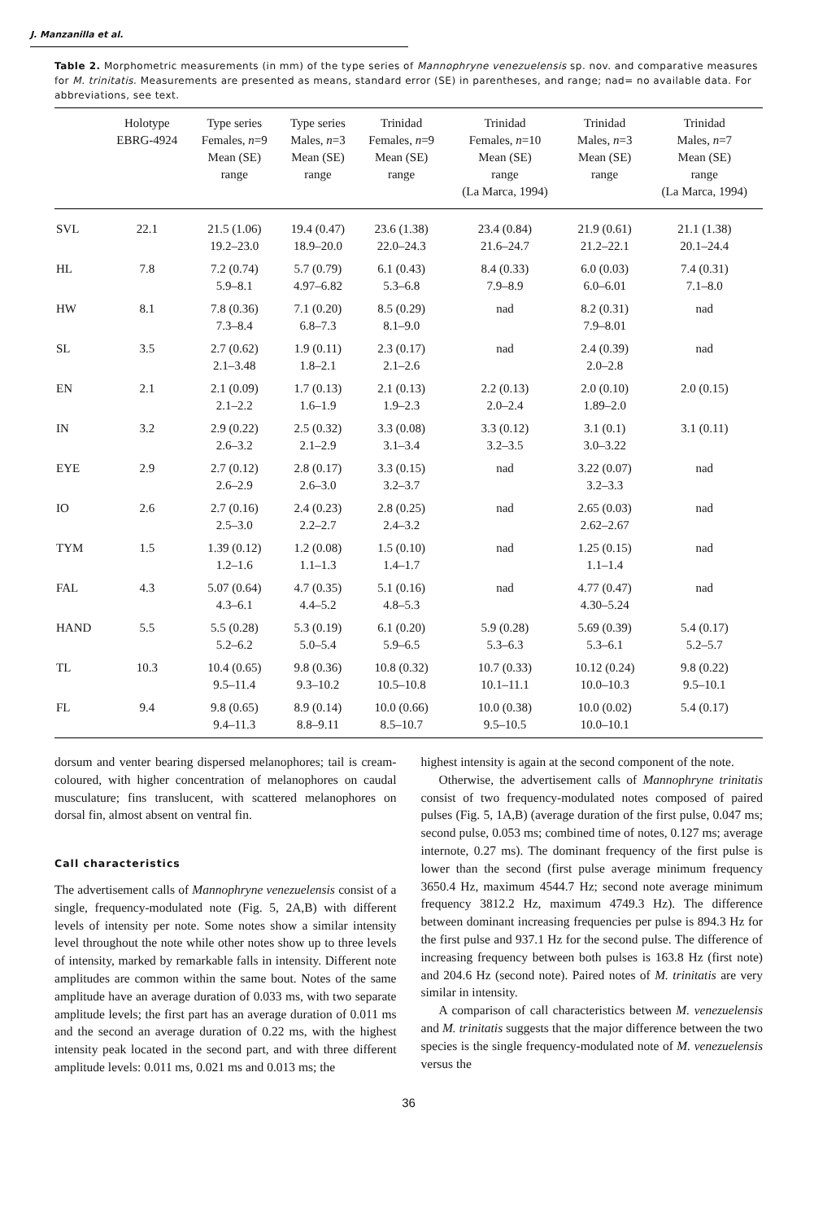J. Manzanilla et al.
Table 2. Morphometric measurements (in mm) of the type series of Mannophryne venezuelensis sp. nov. and comparative measures for M. trinitatis. Measurements are presented as means, standard error (SE) in parentheses, and range; nad= no available data. For abbreviations, see text.
| | Holotype EBRG-4924 | Type series Females, n =9 Mean (SE) range | Type series Males, n =3 Mean (SE) range | Trinidad Females, n =9 Mean (SE) range | Trinidad Females, n =10 Mean (SE) range (La Marca, 1994) | Trinidad Males, n =3 Mean (SE) range | Trinidad Males, n =7 Mean (SE) range (La Marca, 1994) |
| --- | --- | --- | --- | --- | --- | --- | --- |
| SVL | 22.1 | 21.5 (1.06) 19.2–23.0 | 19.4 (0.47) 18.9–20.0 | 23.6 (1.38) 22.0–24.3 | 23.4 (0.84) 21.6–24.7 | 21.9 (0.61) 21.2–22.1 | 21.1 (1.38) 20.1–24.4 |
| HL | 7.8 | 7.2 (0.74) 5.9–8.1 | 5.7 (0.79) 4.97–6.82 | 6.1 (0.43) 5.3–6.8 | 8.4 (0.33) 7.9–8.9 | 6.0 (0.03) 6.0–6.01 | 7.4 (0.31) 7.1–8.0 |
| HW | 8.1 | 7.8 (0.36) 7.3–8.4 | 7.1 (0.20) 6.8–7.3 | 8.5 (0.29) 8.1–9.0 | nad | 8.2 (0.31) 7.9–8.01 | nad |
| SL | 3.5 | 2.7 (0.62) 2.1–3.48 | 1.9 (0.11) 1.8–2.1 | 2.3 (0.17) 2.1–2.6 | nad | 2.4 (0.39) 2.0–2.8 | nad |
| EN | 2.1 | 2.1 (0.09) 2.1–2.2 | 1.7 (0.13) 1.6–1.9 | 2.1 (0.13) 1.9–2.3 | 2.2 (0.13) 2.0–2.4 | 2.0 (0.10) 1.89–2.0 | 2.0 (0.15) |
| IN | 3.2 | 2.9 (0.22) 2.6–3.2 | 2.5 (0.32) 2.1–2.9 | 3.3 (0.08) 3.1–3.4 | 3.3 (0.12) 3.2–3.5 | 3.1 (0.1) 3.0–3.22 | 3.1 (0.11) |
| EYE | 2.9 | 2.7 (0.12) 2.6–2.9 | 2.8 (0.17) 2.6–3.0 | 3.3 (0.15) 3.2–3.7 | nad | 3.22 (0.07) 3.2–3.3 | nad |
| IO | 2.6 | 2.7 (0.16) 2.5–3.0 | 2.4 (0.23) 2.2–2.7 | 2.8 (0.25) 2.4–3.2 | nad | 2.65 (0.03) 2.62–2.67 | nad |
| TYM | 1.5 | 1.39 (0.12) 1.2–1.6 | 1.2 (0.08) 1.1–1.3 | 1.5 (0.10) 1.4–1.7 | nad | 1.25 (0.15) 1.1–1.4 | nad |
| FAL | 4.3 | 5.07 (0.64) 4.3–6.1 | 4.7 (0.35) 4.4–5.2 | 5.1 (0.16) 4.8–5.3 | nad | 4.77 (0.47) 4.30–5.24 | nad |
| HAND | 5.5 | 5.5 (0.28) 5.2–6.2 | 5.3 (0.19) 5.0–5.4 | 6.1 (0.20) 5.9–6.5 | 5.9 (0.28) 5.3–6.3 | 5.69 (0.39) 5.3–6.1 | 5.4 (0.17) 5.2–5.7 |
| TL | 10.3 | 10.4 (0.65) 9.5–11.4 | 9.8 (0.36) 9.3–10.2 | 10.8 (0.32) 10.5–10.8 | 10.7 (0.33) 10.1–11.1 | 10.12 (0.24) 10.0–10.3 | 9.8 (0.22) 9.5–10.1 |
| FL | 9.4 | 9.8 (0.65) 9.4–11.3 | 8.9 (0.14) 8.8–9.11 | 10.0 (0.66) 8.5–10.7 | 10.0 (0.38) 9.5–10.5 | 10.0 (0.02) 10.0–10.1 | 5.4 (0.17) |
dorsum and venter bearing dispersed melanophores; tail is cream-coloured, with higher concentration of melanophores on caudal musculature; fins translucent, with scattered melanophores on dorsal fin, almost absent on ventral fin.
Call characteristics
The advertisement calls of Mannophryne venezuelensis consist of a single, frequency-modulated note (Fig. 5, 2A,B) with different levels of intensity per note. Some notes show a similar intensity level throughout the note while other notes show up to three levels of intensity, marked by remarkable falls in intensity. Different note amplitudes are common within the same bout. Notes of the same amplitude have an average duration of 0.033 ms, with two separate amplitude levels; the first part has an average duration of 0.011 ms and the second an average duration of 0.22 ms, with the highest intensity peak located in the second part, and with three different amplitude levels: 0.011 ms, 0.021 ms and 0.013 ms; the
highest intensity is again at the second component of the note.
Otherwise, the advertisement calls of Mannophryne trinitatis consist of two frequency-modulated notes composed of paired pulses (Fig. 5, 1A,B) (average duration of the first pulse, 0.047 ms; second pulse, 0.053 ms; combined time of notes, 0.127 ms; average internote, 0.27 ms). The dominant frequency of the first pulse is lower than the second (first pulse average minimum frequency 3650.4 Hz, maximum 4544.7 Hz; second note average minimum frequency 3812.2 Hz, maximum 4749.3 Hz). The difference between dominant increasing frequencies per pulse is 894.3 Hz for the first pulse and 937.1 Hz for the second pulse. The difference of increasing frequency between both pulses is 163.8 Hz (first note) and 204.6 Hz (second note). Paired notes of M. trinitatis are very similar in intensity.
A comparison of call characteristics between M. venezuelensis and M. trinitatis suggests that the major difference between the two species is the single frequency-modulated note of M. venezuelensis versus the
36